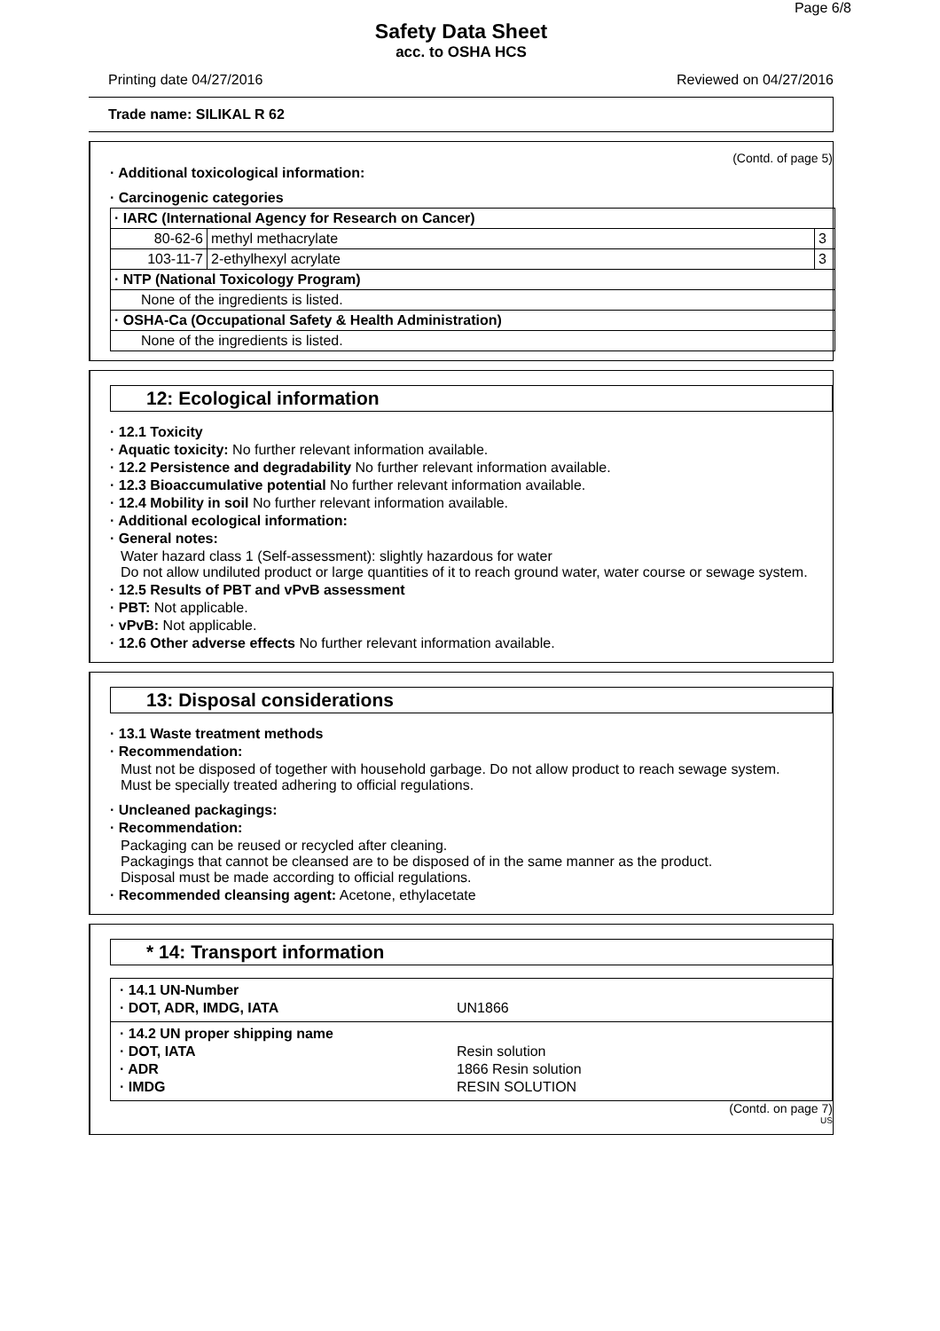Page 6/8
Safety Data Sheet
acc. to OSHA HCS
Printing date 04/27/2016 Reviewed on 04/27/2016
Trade name: SILIKAL R 62
(Contd. of page 5)
· Additional toxicological information:
· Carcinogenic categories
| · IARC (International Agency for Research on Cancer) | | |
| 80-62-6 | methyl methacrylate | 3 |
| 103-11-7 | 2-ethylhexyl acrylate | 3 |
| · NTP (National Toxicology Program) | | |
| None of the ingredients is listed. | | |
| · OSHA-Ca (Occupational Safety & Health Administration) | | |
| None of the ingredients is listed. | | |
12: Ecological information
· 12.1 Toxicity
· Aquatic toxicity: No further relevant information available.
· 12.2 Persistence and degradability No further relevant information available.
· 12.3 Bioaccumulative potential No further relevant information available.
· 12.4 Mobility in soil No further relevant information available.
· Additional ecological information:
· General notes:
Water hazard class 1 (Self-assessment): slightly hazardous for water
Do not allow undiluted product or large quantities of it to reach ground water, water course or sewage system.
· 12.5 Results of PBT and vPvB assessment
· PBT: Not applicable.
· vPvB: Not applicable.
· 12.6 Other adverse effects No further relevant information available.
13: Disposal considerations
· 13.1 Waste treatment methods
· Recommendation:
Must not be disposed of together with household garbage. Do not allow product to reach sewage system.
Must be specially treated adhering to official regulations.
· Uncleaned packagings:
· Recommendation:
Packaging can be reused or recycled after cleaning.
Packagings that cannot be cleansed are to be disposed of in the same manner as the product.
Disposal must be made according to official regulations.
· Recommended cleansing agent: Acetone, ethylacetate
* 14: Transport information
· 14.1 UN-Number
· DOT, ADR, IMDG, IATA UN1866
· 14.2 UN proper shipping name
· DOT, IATA Resin solution
· ADR 1866 Resin solution
· IMDG RESIN SOLUTION
(Contd. on page 7)
US